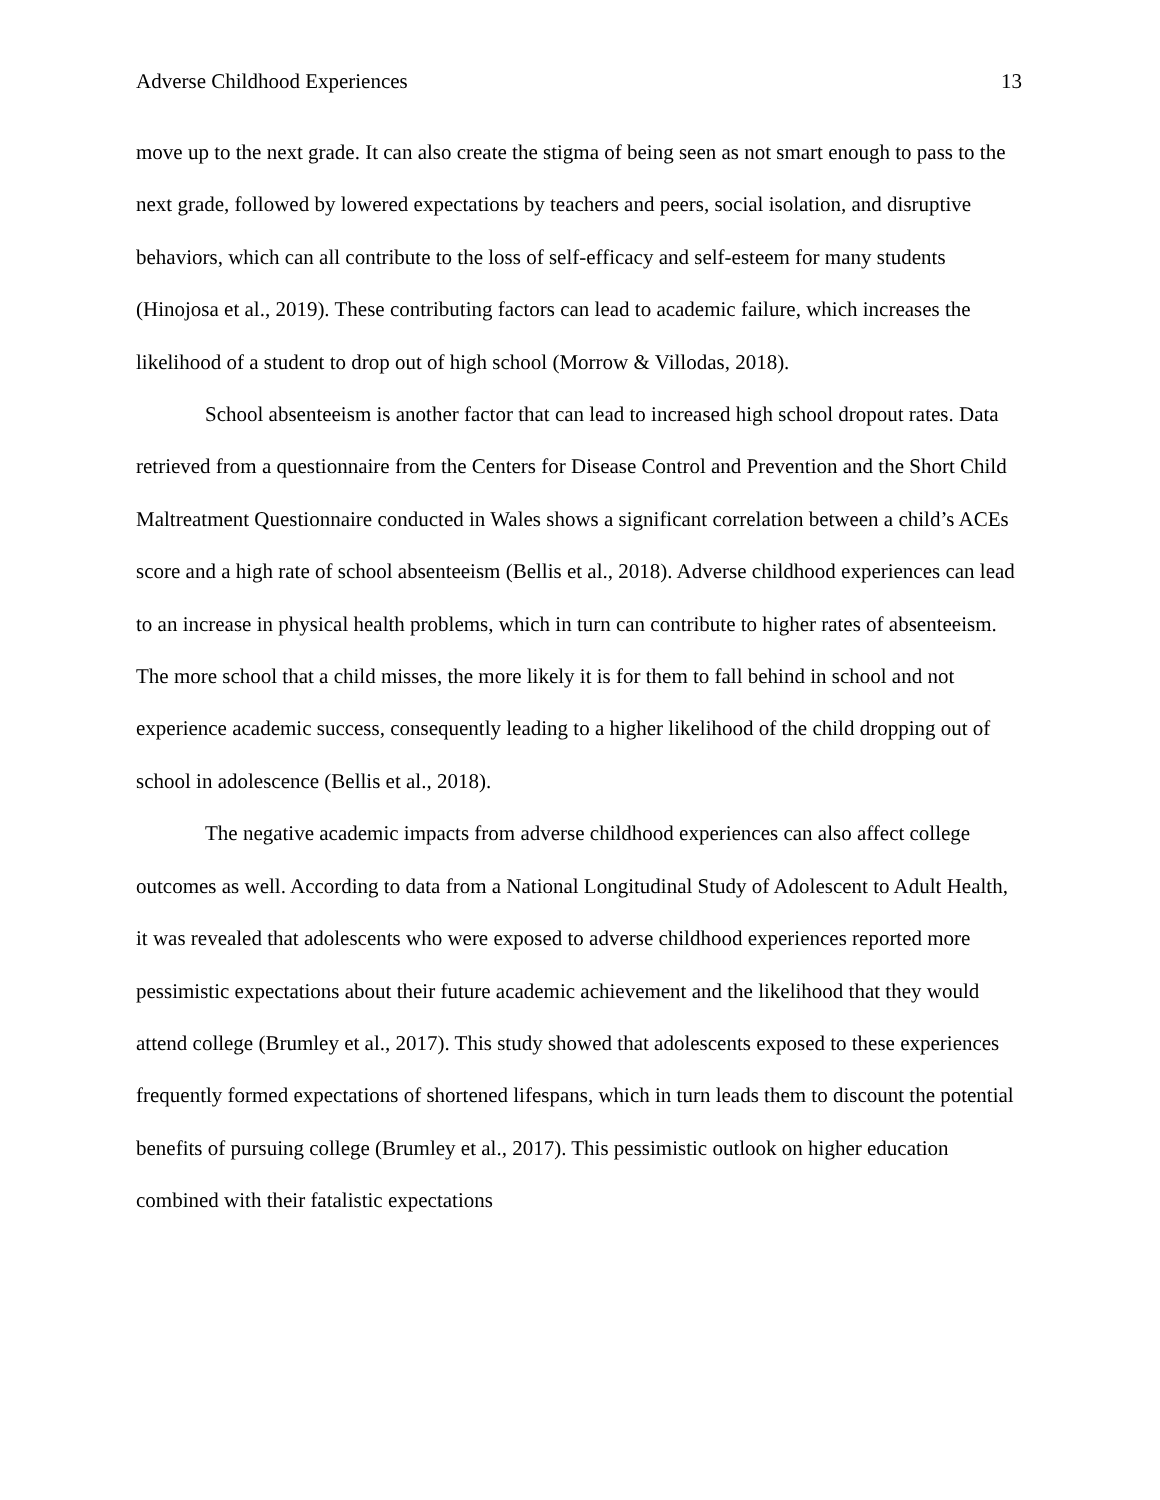Adverse Childhood Experiences 13
move up to the next grade. It can also create the stigma of being seen as not smart enough to pass to the next grade, followed by lowered expectations by teachers and peers, social isolation, and disruptive behaviors, which can all contribute to the loss of self-efficacy and self-esteem for many students (Hinojosa et al., 2019). These contributing factors can lead to academic failure, which increases the likelihood of a student to drop out of high school (Morrow & Villodas, 2018).
School absenteeism is another factor that can lead to increased high school dropout rates. Data retrieved from a questionnaire from the Centers for Disease Control and Prevention and the Short Child Maltreatment Questionnaire conducted in Wales shows a significant correlation between a child’s ACEs score and a high rate of school absenteeism (Bellis et al., 2018). Adverse childhood experiences can lead to an increase in physical health problems, which in turn can contribute to higher rates of absenteeism. The more school that a child misses, the more likely it is for them to fall behind in school and not experience academic success, consequently leading to a higher likelihood of the child dropping out of school in adolescence (Bellis et al., 2018).
The negative academic impacts from adverse childhood experiences can also affect college outcomes as well. According to data from a National Longitudinal Study of Adolescent to Adult Health, it was revealed that adolescents who were exposed to adverse childhood experiences reported more pessimistic expectations about their future academic achievement and the likelihood that they would attend college (Brumley et al., 2017). This study showed that adolescents exposed to these experiences frequently formed expectations of shortened lifespans, which in turn leads them to discount the potential benefits of pursuing college (Brumley et al., 2017). This pessimistic outlook on higher education combined with their fatalistic expectations